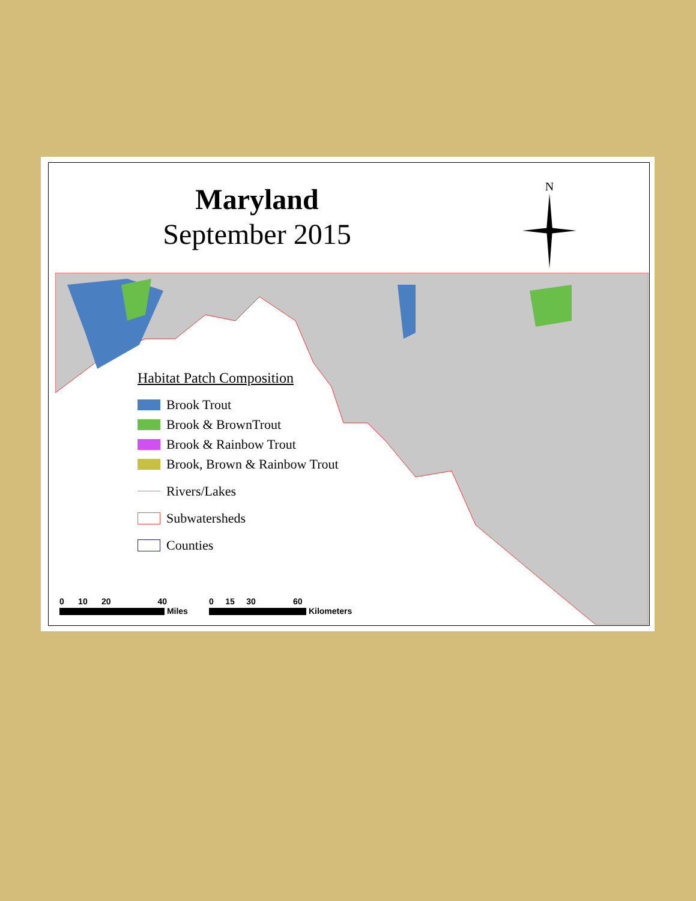Maryland
September 2015
N
Habitat Patch Composition
Brook Trout
Brook & BrownTrout
Brook & Rainbow Trout
Brook, Brown & Rainbow Trout
Rivers/Lakes
Subwatersheds
Counties
0 10 20 40
Miles
0 15 30 60
Kilometers